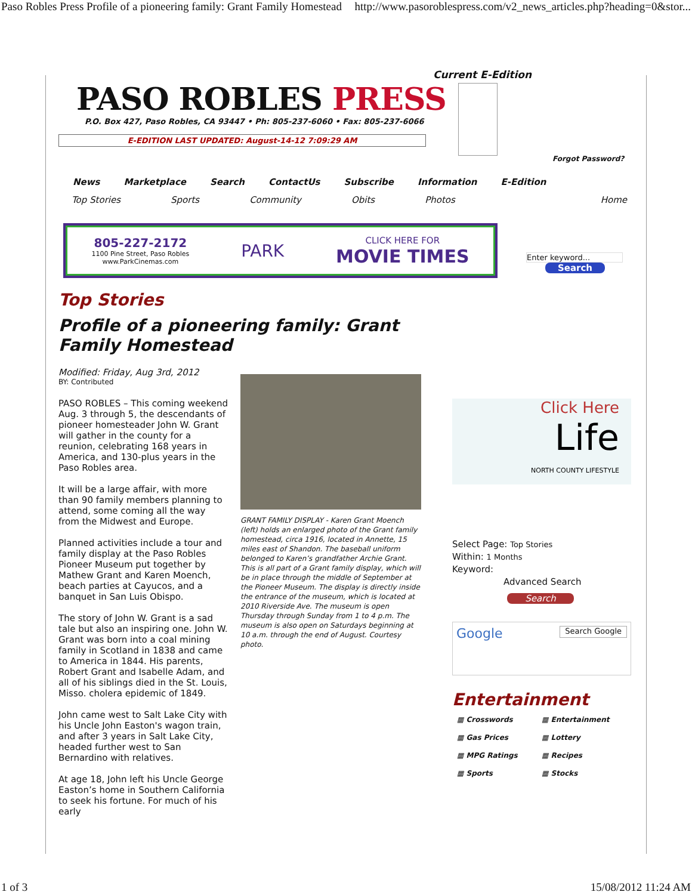Paso Robles Press Profile of a pioneering family: Grant Family Homestead http://www.pasoroblespress.com/v2_news_articles.php?heading=0&stor...
PASO ROBLES PRESS
P.O. Box 427, Paso Robles, CA 93447 • Ph: 805-237-6060 • Fax: 805-237-6066
E-EDITION LAST UPDATED: August-14-12 7:09:29 AM
News Marketplace Search ContactUs Subscribe Information E-Edition
Top Stories Sports Community Obits Photos Home
805-227-2172
1100 Pine Street, Paso Robles
www.ParkCinemas.com
PARK
CLICK HERE FOR
MOVIE TIMES
Top Stories
Profile of a pioneering family: Grant Family Homestead
Modified: Friday, Aug 3rd, 2012
BY: Contributed
PASO ROBLES – This coming weekend Aug. 3 through 5, the descendants of pioneer homesteader John W. Grant will gather in the county for a reunion, celebrating 168 years in America, and 130-plus years in the Paso Robles area.
It will be a large affair, with more than 90 family members planning to attend, some coming all the way from the Midwest and Europe.
Planned activities include a tour and family display at the Paso Robles Pioneer Museum put together by Mathew Grant and Karen Moench, beach parties at Cayucos, and a banquet in San Luis Obispo.
The story of John W. Grant is a sad tale but also an inspiring one. John W. Grant was born into a coal mining family in Scotland in 1838 and came to America in 1844. His parents, Robert Grant and Isabelle Adam, and all of his siblings died in the St. Louis, Misso. cholera epidemic of 1849.
John came west to Salt Lake City with his Uncle John Easton's wagon train, and after 3 years in Salt Lake City, headed further west to San Bernardino with relatives.
At age 18, John left his Uncle George Easton’s home in Southern California to seek his fortune. For much of his early
GRANT FAMILY DISPLAY - Karen Grant Moench (left) holds an enlarged photo of the Grant family homestead, circa 1916, located in Annette, 15 miles east of Shandon. The baseball uniform belonged to Karen’s grandfather Archie Grant. This is all part of a Grant family display, which will be in place through the middle of September at the Pioneer Museum. The display is directly inside the entrance of the museum, which is located at 2010 Riverside Ave. The museum is open Thursday through Sunday from 1 to 4 p.m. The museum is also open on Saturdays beginning at 10 a.m. through the end of August. Courtesy photo.
Current E-Edition
Forgot Password?
Enter keyword...
Search
Click Here
Life
NORTH COUNTY LIFESTYLE
Select Page: Top Stories
Within: 1 Months
Keyword:
Advanced Search
Search
Google Search Google
Entertainment
▦ Crosswords ▦ Entertainment ▦ Gas Prices ▦ Lottery ▦ MPG Ratings ▦ Recipes ▦ Sports ▦ Stocks
1 of 3 15/08/2012 11:24 AM